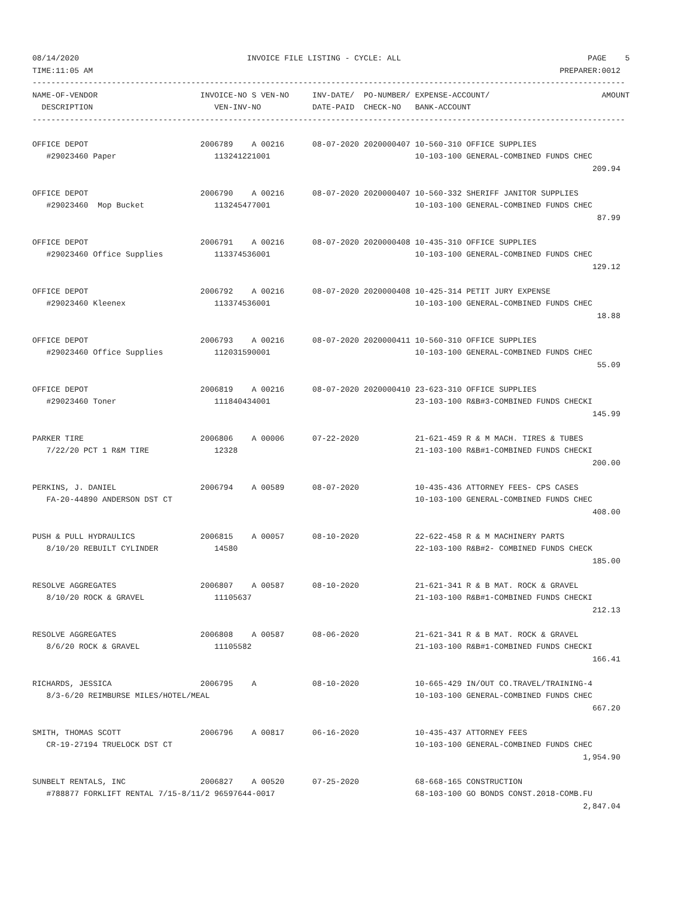08/14/2020                                    INVOICE FILE LISTING - CYCLE: ALL                                        PAGE    5
TIME:11:05 AM                                                                                                    PREPARER:0012
-------------------------------------------------------------------------------------------------------------------------------
NAME-OF-VENDOR                      INVOICE-NO S VEN-NO     INV-DATE/  PO-NUMBER/ EXPENSE-ACCOUNT/                        AMOUNT
  DESCRIPTION                          VEN-INV-NO           DATE-PAID  CHECK-NO   BANK-ACCOUNT
-------------------------------------------------------------------------------------------------------------------------------

OFFICE DEPOT                        2006789    A 00216      08-07-2020 2020000407 10-560-310 OFFICE SUPPLIES
   #29023460 Paper                     113241221001                               10-103-100 GENERAL-COMBINED FUNDS CHEC
                                                                                                                        209.94

OFFICE DEPOT                        2006790    A 00216      08-07-2020 2020000407 10-560-332 SHERIFF JANITOR SUPPLIES
   #29023460  Mop Bucket               113245477001                               10-103-100 GENERAL-COMBINED FUNDS CHEC
                                                                                                                         87.99

OFFICE DEPOT                        2006791    A 00216      08-07-2020 2020000408 10-435-310 OFFICE SUPPLIES
   #29023460 Office Supplies           113374536001                               10-103-100 GENERAL-COMBINED FUNDS CHEC
                                                                                                                        129.12

OFFICE DEPOT                        2006792    A 00216      08-07-2020 2020000408 10-425-314 PETIT JURY EXPENSE
   #29023460 Kleenex                   113374536001                               10-103-100 GENERAL-COMBINED FUNDS CHEC
                                                                                                                         18.88

OFFICE DEPOT                        2006793    A 00216      08-07-2020 2020000411 10-560-310 OFFICE SUPPLIES
   #29023460 Office Supplies           112031590001                               10-103-100 GENERAL-COMBINED FUNDS CHEC
                                                                                                                         55.09

OFFICE DEPOT                        2006819    A 00216      08-07-2020 2020000410 23-623-310 OFFICE SUPPLIES
   #29023460 Toner                     111840434001                               23-103-100 R&B#3-COMBINED FUNDS CHECKI
                                                                                                                        145.99

PARKER TIRE                         2006806    A 00006      07-22-2020            21-621-459 R & M MACH. TIRES & TUBES
   7/22/20 PCT 1 R&M TIRE              12328                                      21-103-100 R&B#1-COMBINED FUNDS CHECKI
                                                                                                                        200.00

PERKINS, J. DANIEL                  2006794    A 00589      08-07-2020            10-435-436 ATTORNEY FEES- CPS CASES
   FA-20-44890 ANDERSON DST CT                                                    10-103-100 GENERAL-COMBINED FUNDS CHEC
                                                                                                                        408.00

PUSH & PULL HYDRAULICS              2006815    A 00057      08-10-2020            22-622-458 R & M MACHINERY PARTS
   8/10/20 REBUILT CYLINDER            14580                                      22-103-100 R&B#2- COMBINED FUNDS CHECK
                                                                                                                        185.00

RESOLVE AGGREGATES                  2006807    A 00587      08-10-2020            21-621-341 R & B MAT. ROCK & GRAVEL
   8/10/20 ROCK & GRAVEL               11105637                                   21-103-100 R&B#1-COMBINED FUNDS CHECKI
                                                                                                                        212.13

RESOLVE AGGREGATES                  2006808    A 00587      08-06-2020            21-621-341 R & B MAT. ROCK & GRAVEL
   8/6/20 ROCK & GRAVEL                11105582                                   21-103-100 R&B#1-COMBINED FUNDS CHECKI
                                                                                                                        166.41

RICHARDS, JESSICA                   2006795    A            08-10-2020            10-665-429 IN/OUT CO.TRAVEL/TRAINING-4
   8/3-6/20 REIMBURSE MILES/HOTEL/MEAL                                            10-103-100 GENERAL-COMBINED FUNDS CHEC
                                                                                                                        667.20

SMITH, THOMAS SCOTT                 2006796    A 00817      06-16-2020            10-435-437 ATTORNEY FEES
   CR-19-27194 TRUELOCK DST CT                                                    10-103-100 GENERAL-COMBINED FUNDS CHEC
                                                                                                                      1,954.90

SUNBELT RENTALS, INC                2006827    A 00520      07-25-2020            68-668-165 CONSTRUCTION
   #788877 FORKLIFT RENTAL 7/15-8/11/2 96597644-0017                              68-103-100 GO BONDS CONST.2018-COMB.FU
                                                                                                                      2,847.04